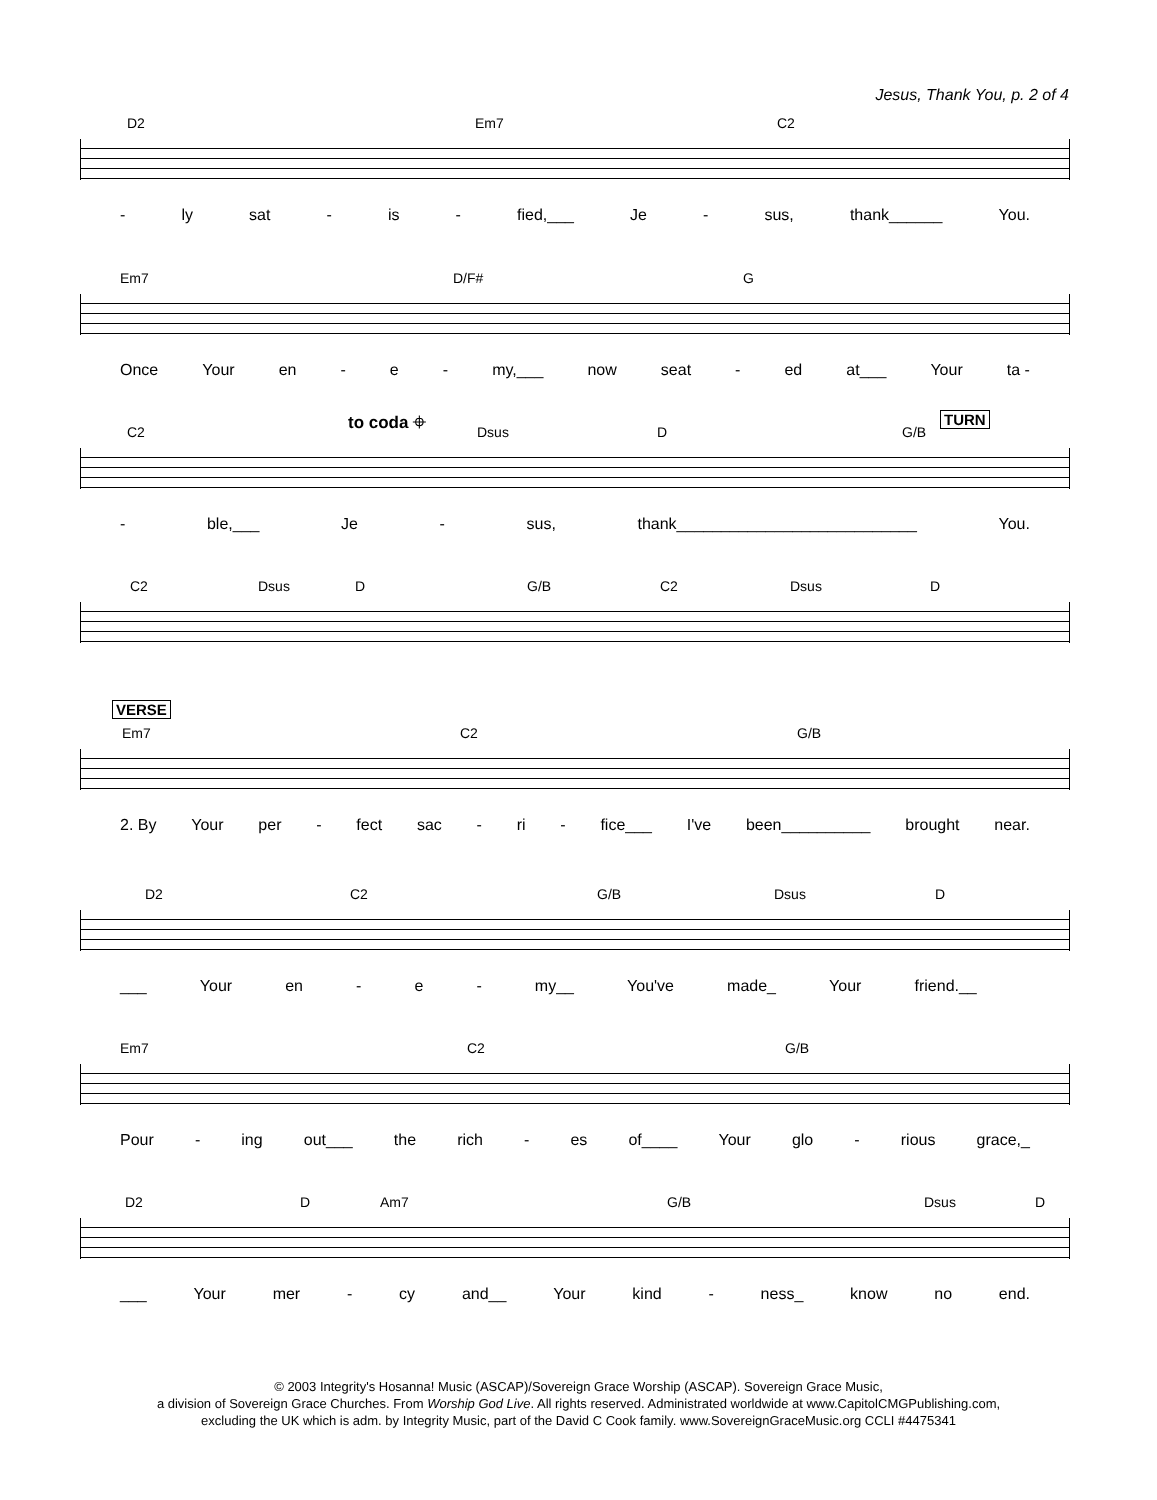Jesus, Thank You, p. 2 of 4
D2 Em7 C2
- ly sat - is - fied,___ Je - sus, thank______ You.
Em7 D/F# G
Once Your en - e - my,___ now seat - ed at___ Your ta -
C2
to coda ⌖
Dsus D G/B
TURN
- ble,___ Je - sus, thank___________________________ You.
C2 Dsus D G/B C2 Dsus D
VERSE
Em7 C2 G/B
2. By Your per - fect sac - ri - fice___ I've been__________ brought near.
D2 C2 G/B Dsus D
___ Your en - e - my__ You've made_ Your friend.__
Em7 C2 G/B
Pour - ing out___ the rich - es of____ Your glo - rious grace,_
D2 D Am7 G/B Dsus D
___ Your mer - cy and__ Your kind - ness_ know no end.
© 2003 Integrity's Hosanna! Music (ASCAP)/Sovereign Grace Worship (ASCAP). Sovereign Grace Music,
a division of Sovereign Grace Churches. From Worship God Live. All rights reserved. Administrated worldwide at www.CapitolCMGPublishing.com,
excluding the UK which is adm. by Integrity Music, part of the David C Cook family. www.SovereignGraceMusic.org CCLI #4475341